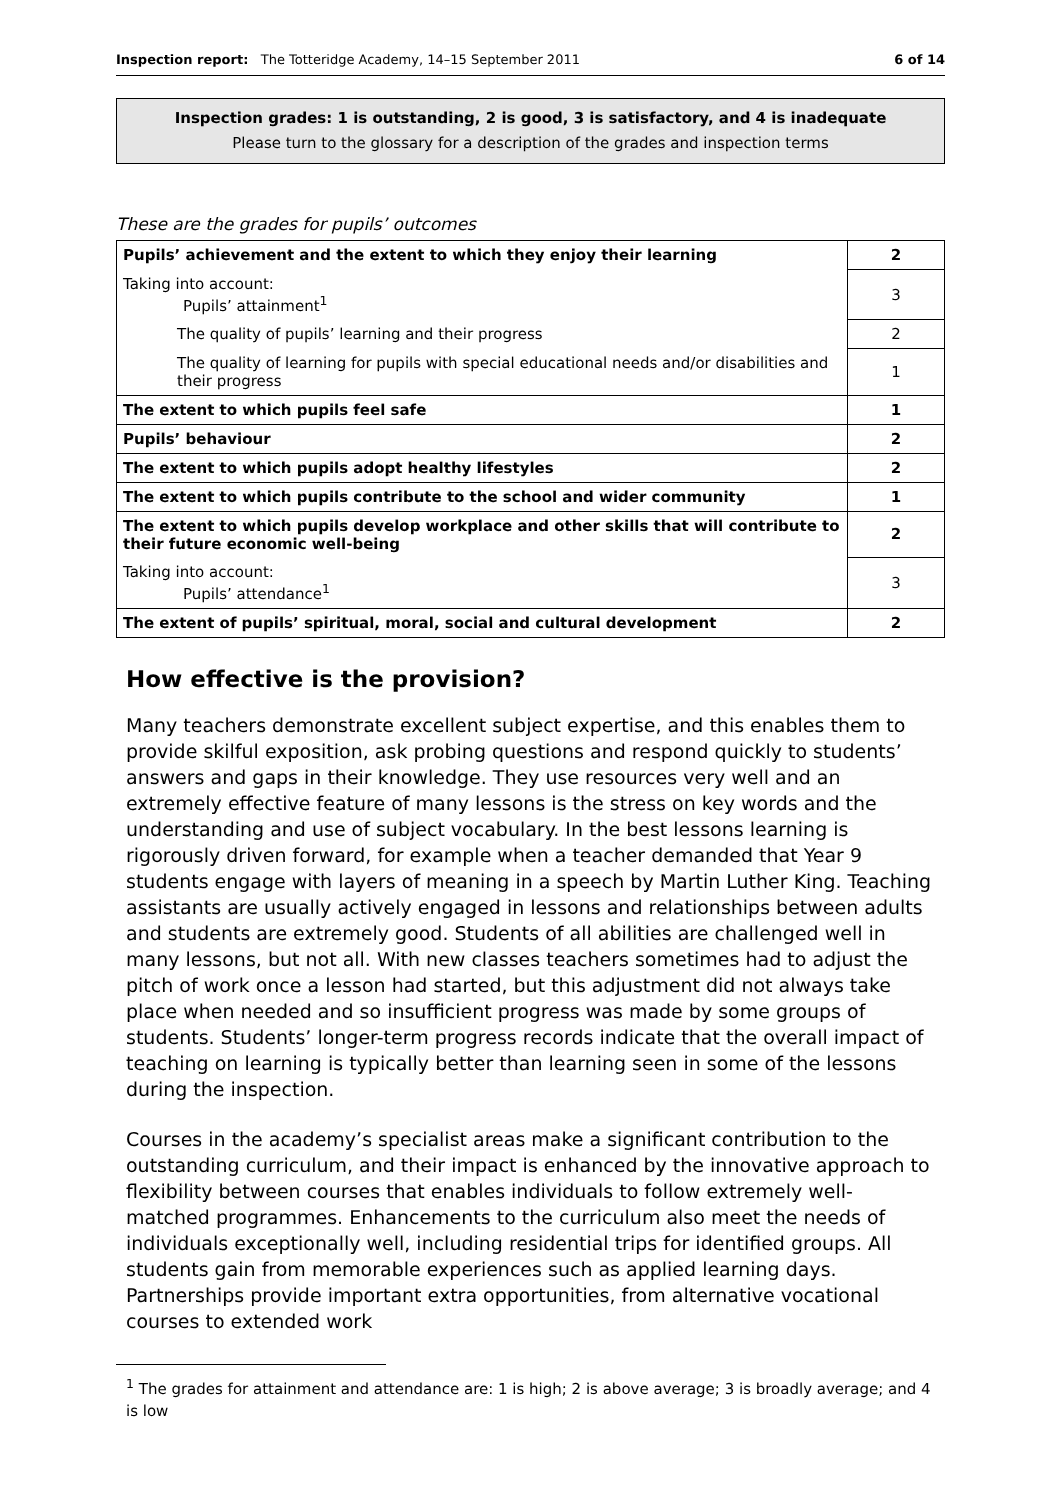Inspection report: The Totteridge Academy, 14–15 September 2011 6 of 14
Inspection grades: 1 is outstanding, 2 is good, 3 is satisfactory, and 4 is inadequate
Please turn to the glossary for a description of the grades and inspection terms
These are the grades for pupils’ outcomes
| Pupils’ achievement and the extent to which they enjoy their learning | 2 |
| Taking into account: Pupils’ attainment<sup>1</sup> | 3 |
| The quality of pupils’ learning and their progress | 2 |
| The quality of learning for pupils with special educational needs and/or disabilities and their progress | 1 |
| The extent to which pupils feel safe | 1 |
| Pupils’ behaviour | 2 |
| The extent to which pupils adopt healthy lifestyles | 2 |
| The extent to which pupils contribute to the school and wider community | 1 |
| The extent to which pupils develop workplace and other skills that will contribute to their future economic well-being | 2 |
| Taking into account: Pupils’ attendance<sup>1</sup> | 3 |
| The extent of pupils’ spiritual, moral, social and cultural development | 2 |
How effective is the provision?
Many teachers demonstrate excellent subject expertise, and this enables them to provide skilful exposition, ask probing questions and respond quickly to students’ answers and gaps in their knowledge. They use resources very well and an extremely effective feature of many lessons is the stress on key words and the understanding and use of subject vocabulary. In the best lessons learning is rigorously driven forward, for example when a teacher demanded that Year 9 students engage with layers of meaning in a speech by Martin Luther King. Teaching assistants are usually actively engaged in lessons and relationships between adults and students are extremely good. Students of all abilities are challenged well in many lessons, but not all. With new classes teachers sometimes had to adjust the pitch of work once a lesson had started, but this adjustment did not always take place when needed and so insufficient progress was made by some groups of students. Students’ longer-term progress records indicate that the overall impact of teaching on learning is typically better than learning seen in some of the lessons during the inspection.
Courses in the academy’s specialist areas make a significant contribution to the outstanding curriculum, and their impact is enhanced by the innovative approach to flexibility between courses that enables individuals to follow extremely well-matched programmes. Enhancements to the curriculum also meet the needs of individuals exceptionally well, including residential trips for identified groups. All students gain from memorable experiences such as applied learning days. Partnerships provide important extra opportunities, from alternative vocational courses to extended work
<sup>1</sup> The grades for attainment and attendance are: 1 is high; 2 is above average; 3 is broadly average; and 4 is low